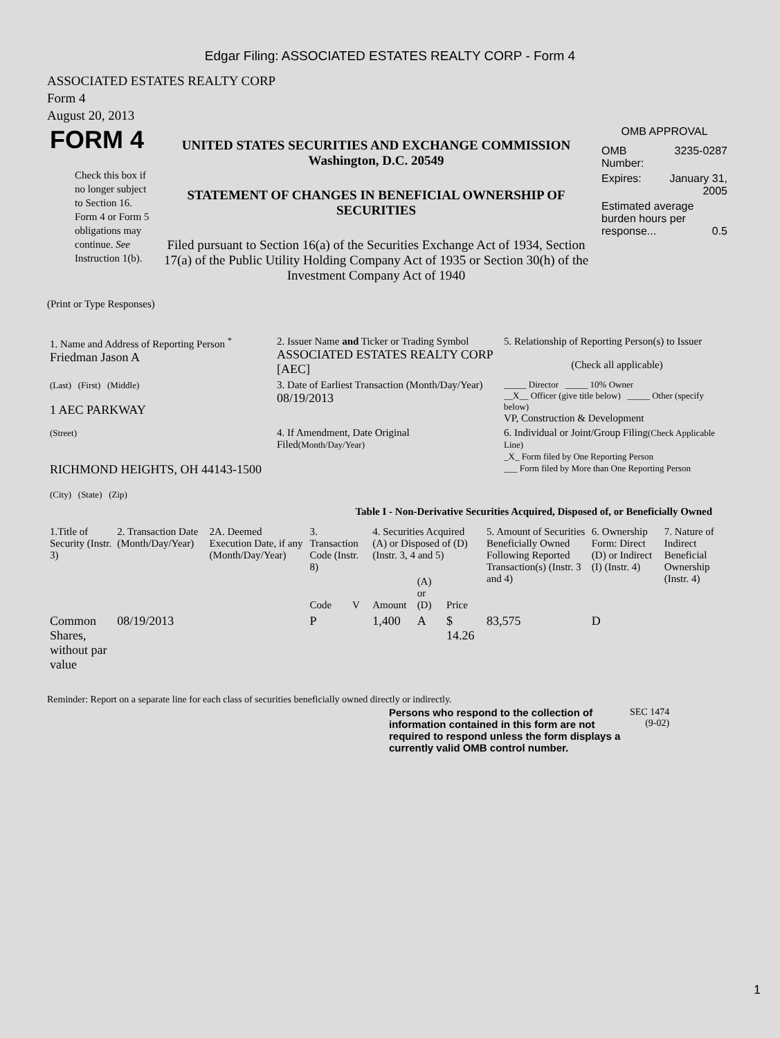Edgar Filing: ASSOCIATED ESTATES REALTY CORP - Form 4
ASSOCIATED ESTATES REALTY CORP
Form 4
August 20, 2013
| FORM 4 Check this box if no longer subject to Section 16. Form 4 or Form 5 obligations may continue. See Instruction 1(b). | UNITED STATES SECURITIES AND EXCHANGE COMMISSION Washington, D.C. 20549 STATEMENT OF CHANGES IN BENEFICIAL OWNERSHIP OF SECURITIES Filed pursuant to Section 16(a) of the Securities Exchange Act of 1934, Section 17(a) of the Public Utility Holding Company Act of 1935 or Section 30(h) of the Investment Company Act of 1940 | OMB APPROVAL / OMB Number: / 3235-0287 / / Expires: / January 31, 2005 / / Estimated average burden hours per response... 0.5 / / |
(Print or Type Responses)
| 1. Name and Address of Reporting Person <sup>*</sup> Friedman Jason A | 2. Issuer Name and Ticker or Trading Symbol ASSOCIATED ESTATES REALTY CORP [AEC] | 5. Relationship of Reporting Person(s) to Issuer (Check all applicable) |
| (Last) (First) (Middle) 1 AEC PARKWAY | 3. Date of Earliest Transaction (Month/Day/Year) 08/19/2013 | _____ Director _____ 10% Owner __X__ Officer (give title below) _____ Other (specify below) VP, Construction & Development |
| (Street) RICHMOND HEIGHTS, OH 44143-1500 (City) (State) (Zip) | 4. If Amendment, Date Original Filed (Month/Day/Year) | 6. Individual or Joint/Group Filing (Check Applicable Line) _X_ Form filed by One Reporting Person ___ Form filed by More than One Reporting Person |
Table I - Non-Derivative Securities Acquired, Disposed of, or Beneficially Owned
| 1.Title of Security (Instr. 3) | 2. Transaction Date (Month/Day/Year) | 2A. Deemed Execution Date, if any (Month/Day/Year) | 3. Transaction Code (Instr. 8) | | 4. Securities Acquired (A) or Disposed of (D) (Instr. 3, 4 and 5) | | | 5. Amount of Securities Beneficially Owned Following Reported Transaction(s) (Instr. 3 and 4) | 6. Ownership Form: Direct (D) or Indirect (I) (Instr. 4) | 7. Nature of Indirect Beneficial Ownership (Instr. 4) |
| --- | --- | --- | --- | --- | --- | --- | --- | --- | --- | --- |
| | | | Code | V | Amount | (A) or (D) | Price | | | |
| Common Shares, without par value | 08/19/2013 | | P | | 1,400 | A | $ 14.26 | 83,575 | D | |
Reminder: Report on a separate line for each class of securities beneficially owned directly or indirectly.
| Persons who respond to the collection of information contained in this form are not required to respond unless the form displays a currently valid OMB control number. | SEC 1474 (9-02) |
1